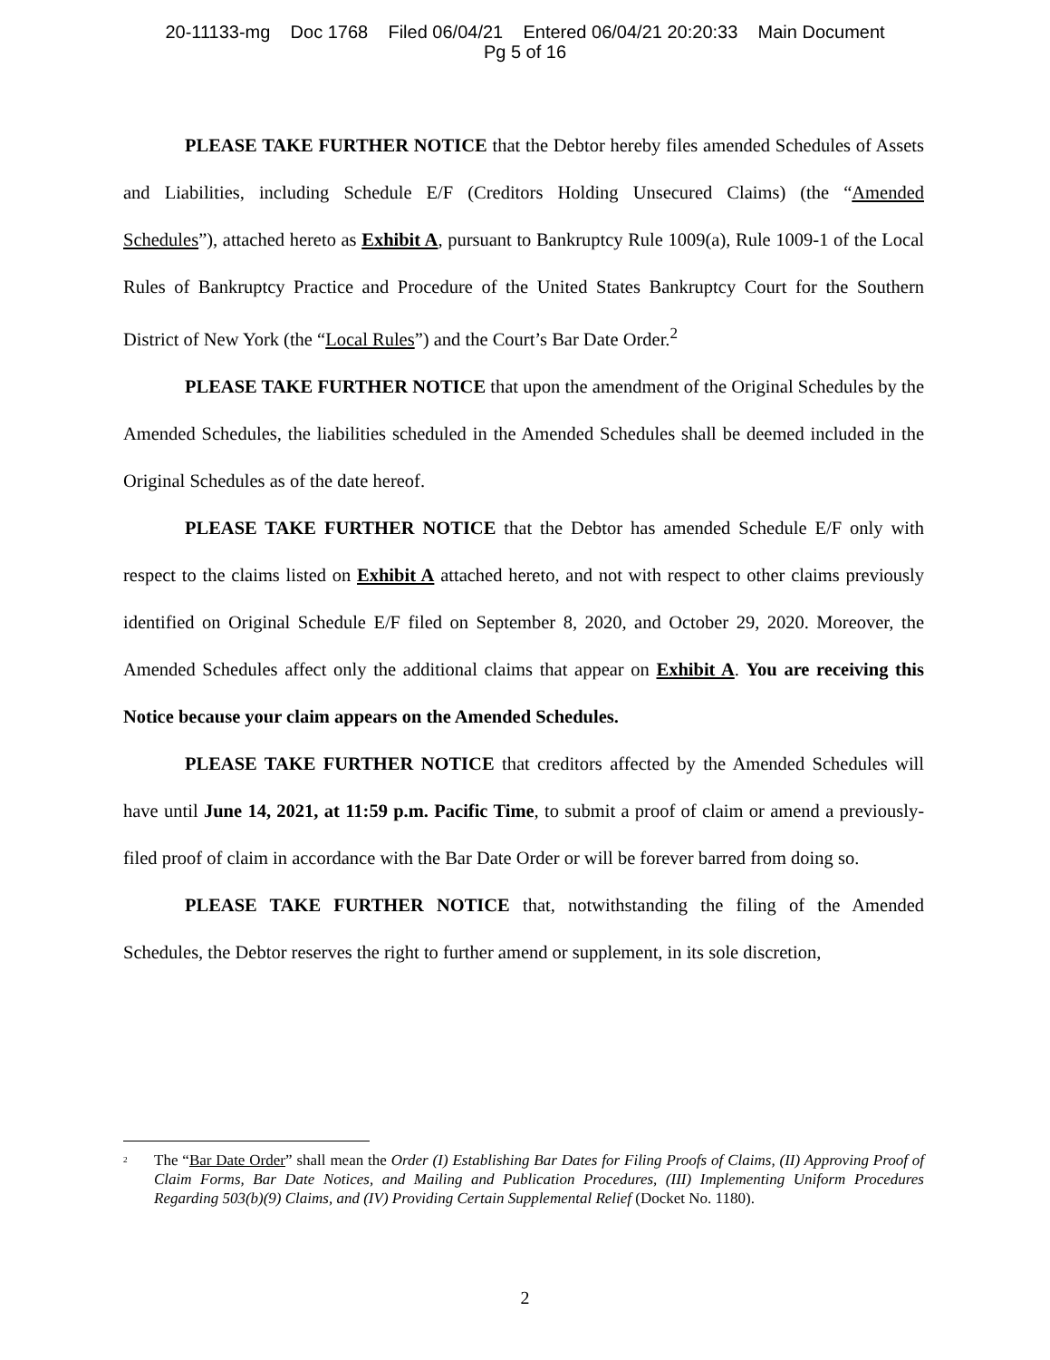20-11133-mg Doc 1768 Filed 06/04/21 Entered 06/04/21 20:20:33 Main Document
Pg 5 of 16
PLEASE TAKE FURTHER NOTICE that the Debtor hereby files amended Schedules of Assets and Liabilities, including Schedule E/F (Creditors Holding Unsecured Claims) (the “Amended Schedules”), attached hereto as Exhibit A, pursuant to Bankruptcy Rule 1009(a), Rule 1009-1 of the Local Rules of Bankruptcy Practice and Procedure of the United States Bankruptcy Court for the Southern District of New York (the “Local Rules”) and the Court’s Bar Date Order.<sup>2</sup>
PLEASE TAKE FURTHER NOTICE that upon the amendment of the Original Schedules by the Amended Schedules, the liabilities scheduled in the Amended Schedules shall be deemed included in the Original Schedules as of the date hereof.
PLEASE TAKE FURTHER NOTICE that the Debtor has amended Schedule E/F only with respect to the claims listed on Exhibit A attached hereto, and not with respect to other claims previously identified on Original Schedule E/F filed on September 8, 2020, and October 29, 2020. Moreover, the Amended Schedules affect only the additional claims that appear on Exhibit A. You are receiving this Notice because your claim appears on the Amended Schedules.
PLEASE TAKE FURTHER NOTICE that creditors affected by the Amended Schedules will have until June 14, 2021, at 11:59 p.m. Pacific Time, to submit a proof of claim or amend a previously-filed proof of claim in accordance with the Bar Date Order or will be forever barred from doing so.
PLEASE TAKE FURTHER NOTICE that, notwithstanding the filing of the Amended Schedules, the Debtor reserves the right to further amend or supplement, in its sole discretion,
<sup>2</sup> The “Bar Date Order” shall mean the Order (I) Establishing Bar Dates for Filing Proofs of Claims, (II) Approving Proof of Claim Forms, Bar Date Notices, and Mailing and Publication Procedures, (III) Implementing Uniform Procedures Regarding 503(b)(9) Claims, and (IV) Providing Certain Supplemental Relief (Docket No. 1180).
2